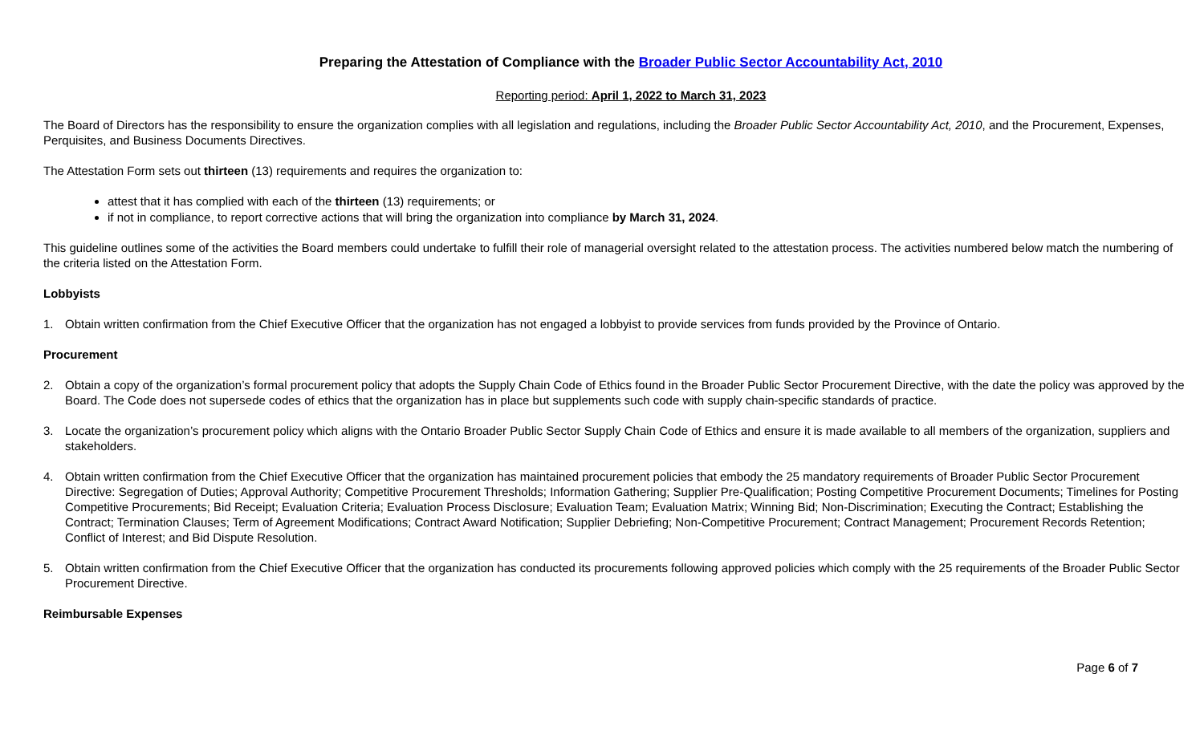Preparing the Attestation of Compliance with the Broader Public Sector Accountability Act, 2010
Reporting period: April 1, 2022 to March 31, 2023
The Board of Directors has the responsibility to ensure the organization complies with all legislation and regulations, including the Broader Public Sector Accountability Act, 2010, and the Procurement, Expenses, Perquisites, and Business Documents Directives.
The Attestation Form sets out thirteen (13) requirements and requires the organization to:
attest that it has complied with each of the thirteen (13) requirements; or
if not in compliance, to report corrective actions that will bring the organization into compliance by March 31, 2024.
This guideline outlines some of the activities the Board members could undertake to fulfill their role of managerial oversight related to the attestation process. The activities numbered below match the numbering of the criteria listed on the Attestation Form.
Lobbyists
1. Obtain written confirmation from the Chief Executive Officer that the organization has not engaged a lobbyist to provide services from funds provided by the Province of Ontario.
Procurement
2. Obtain a copy of the organization’s formal procurement policy that adopts the Supply Chain Code of Ethics found in the Broader Public Sector Procurement Directive, with the date the policy was approved by the Board. The Code does not supersede codes of ethics that the organization has in place but supplements such code with supply chain-specific standards of practice.
3. Locate the organization’s procurement policy which aligns with the Ontario Broader Public Sector Supply Chain Code of Ethics and ensure it is made available to all members of the organization, suppliers and stakeholders.
4. Obtain written confirmation from the Chief Executive Officer that the organization has maintained procurement policies that embody the 25 mandatory requirements of Broader Public Sector Procurement Directive: Segregation of Duties; Approval Authority; Competitive Procurement Thresholds; Information Gathering; Supplier Pre-Qualification; Posting Competitive Procurement Documents; Timelines for Posting Competitive Procurements; Bid Receipt; Evaluation Criteria; Evaluation Process Disclosure; Evaluation Team; Evaluation Matrix; Winning Bid; Non-Discrimination; Executing the Contract; Establishing the Contract; Termination Clauses; Term of Agreement Modifications; Contract Award Notification; Supplier Debriefing; Non-Competitive Procurement; Contract Management; Procurement Records Retention; Conflict of Interest; and Bid Dispute Resolution.
5. Obtain written confirmation from the Chief Executive Officer that the organization has conducted its procurements following approved policies which comply with the 25 requirements of the Broader Public Sector Procurement Directive.
Reimbursable Expenses
Page 6 of 7